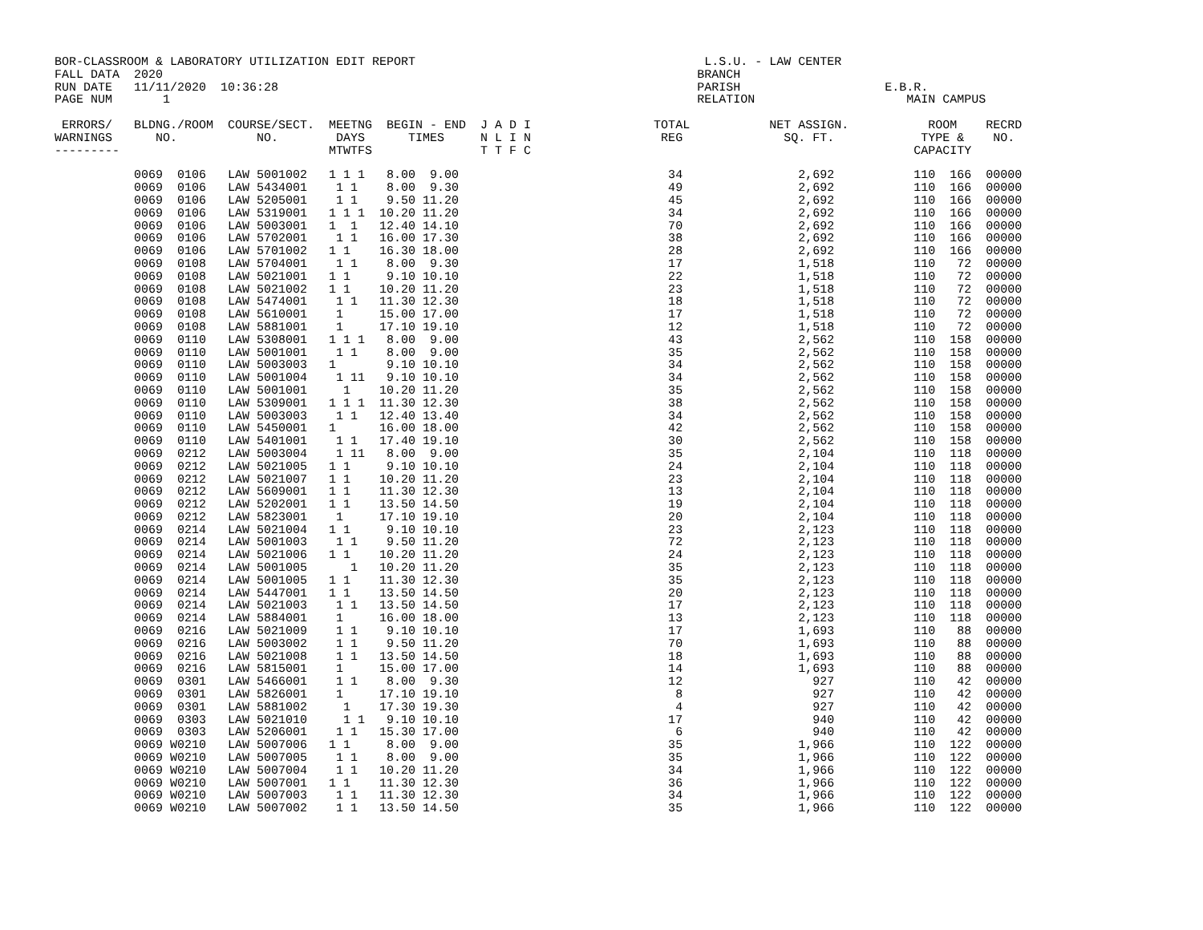BOR-CLASSROOM & LABORATORY UTILIZATION EDIT REPORT                                        L.S.U. - LAW CENTER
FALL DATA  2020                                                                          BRANCH
RUN DATE   11/11/2020  10:36:28                                                          PARISH                    E.B.R.
PAGE NUM       1                                                                         RELATION                     MAIN CAMPUS

 ERRORS/   BLDNG./ROOM  COURSE/SECT.  MEETNG  BEGIN - END  J A D I                 TOTAL           NET ASSIGN.           ROOM    RECRD
WARNINGS      NO.           NO.        DAYS      TIMES     N L I N                  REG              SQ. FT.            TYPE &    NO.
---------                             MTWTFS               T T F C                                                     CAPACITY
           0069  0106   LAW 5001002   1 1 1   8.00  9.00                             34                2,692           110  166  00000
           0069  0106   LAW 5434001    1 1    8.00  9.30                             49                2,692           110  166  00000
           0069  0106   LAW 5205001    1 1    9.50 11.20                             45                2,692           110  166  00000
           0069  0106   LAW 5319001   1 1 1  10.20 11.20                             34                2,692           110  166  00000
           0069  0106   LAW 5003001   1  1   12.40 14.10                             70                2,692           110  166  00000
           0069  0106   LAW 5702001    1 1   16.00 17.30                             38                2,692           110  166  00000
           0069  0106   LAW 5701002   1 1    16.30 18.00                             28                2,692           110  166  00000
           0069  0108   LAW 5704001    1 1    8.00  9.30                             17                1,518           110   72  00000
           0069  0108   LAW 5021001   1 1     9.10 10.10                             22                1,518           110   72  00000
           0069  0108   LAW 5021002   1 1    10.20 11.20                             23                1,518           110   72  00000
           0069  0108   LAW 5474001    1 1   11.30 12.30                             18                1,518           110   72  00000
           0069  0108   LAW 5610001    1     15.00 17.00                             17                1,518           110   72  00000
           0069  0108   LAW 5881001    1     17.10 19.10                             12                1,518           110   72  00000
           0069  0110   LAW 5308001   1 1 1   8.00  9.00                             43                2,562           110  158  00000
           0069  0110   LAW 5001001    1 1    8.00  9.00                             35                2,562           110  158  00000
           0069  0110   LAW 5003003   1       9.10 10.10                             34                2,562           110  158  00000
           0069  0110   LAW 5001004    1 11   9.10 10.10                             34                2,562           110  158  00000
           0069  0110   LAW 5001001     1    10.20 11.20                             35                2,562           110  158  00000
           0069  0110   LAW 5309001   1 1 1  11.30 12.30                             38                2,562           110  158  00000
           0069  0110   LAW 5003003    1 1   12.40 13.40                             34                2,562           110  158  00000
           0069  0110   LAW 5450001   1      16.00 18.00                             42                2,562           110  158  00000
           0069  0110   LAW 5401001    1 1   17.40 19.10                             30                2,562           110  158  00000
           0069  0212   LAW 5003004    1 11   8.00  9.00                             35                2,104           110  118  00000
           0069  0212   LAW 5021005   1 1     9.10 10.10                             24                2,104           110  118  00000
           0069  0212   LAW 5021007   1 1    10.20 11.20                             23                2,104           110  118  00000
           0069  0212   LAW 5609001   1 1    11.30 12.30                             13                2,104           110  118  00000
           0069  0212   LAW 5202001   1 1    13.50 14.50                             19                2,104           110  118  00000
           0069  0212   LAW 5823001    1     17.10 19.10                             20                2,104           110  118  00000
           0069  0214   LAW 5021004   1 1     9.10 10.10                             23                2,123           110  118  00000
           0069  0214   LAW 5001003    1 1    9.50 11.20                             72                2,123           110  118  00000
           0069  0214   LAW 5021006   1 1    10.20 11.20                             24                2,123           110  118  00000
           0069  0214   LAW 5001005      1   10.20 11.20                             35                2,123           110  118  00000
           0069  0214   LAW 5001005   1 1    11.30 12.30                             35                2,123           110  118  00000
           0069  0214   LAW 5447001   1 1    13.50 14.50                             20                2,123           110  118  00000
           0069  0214   LAW 5021003    1 1   13.50 14.50                             17                2,123           110  118  00000
           0069  0214   LAW 5884001    1     16.00 18.00                             13                2,123           110  118  00000
           0069  0216   LAW 5021009    1 1    9.10 10.10                             17                1,693           110   88  00000
           0069  0216   LAW 5003002    1 1    9.50 11.20                             70                1,693           110   88  00000
           0069  0216   LAW 5021008    1 1   13.50 14.50                             18                1,693           110   88  00000
           0069  0216   LAW 5815001    1     15.00 17.00                             14                1,693           110   88  00000
           0069  0301   LAW 5466001    1 1    8.00  9.30                             12                  927           110   42  00000
           0069  0301   LAW 5826001    1     17.10 19.10                              8                  927           110   42  00000
           0069  0301   LAW 5881002     1    17.30 19.30                              4                  927           110   42  00000
           0069  0303   LAW 5021010     1 1   9.10 10.10                             17                  940           110   42  00000
           0069  0303   LAW 5206001    1 1   15.30 17.00                              6                  940           110   42  00000
           0069 W0210   LAW 5007006   1 1     8.00  9.00                             35                1,966           110  122  00000
           0069 W0210   LAW 5007005    1 1    8.00  9.00                             35                1,966           110  122  00000
           0069 W0210   LAW 5007004    1 1   10.20 11.20                             34                1,966           110  122  00000
           0069 W0210   LAW 5007001   1 1    11.30 12.30                             36                1,966           110  122  00000
           0069 W0210   LAW 5007003    1 1   11.30 12.30                             34                1,966           110  122  00000
           0069 W0210   LAW 5007002    1 1   13.50 14.50                             35                1,966           110  122  00000